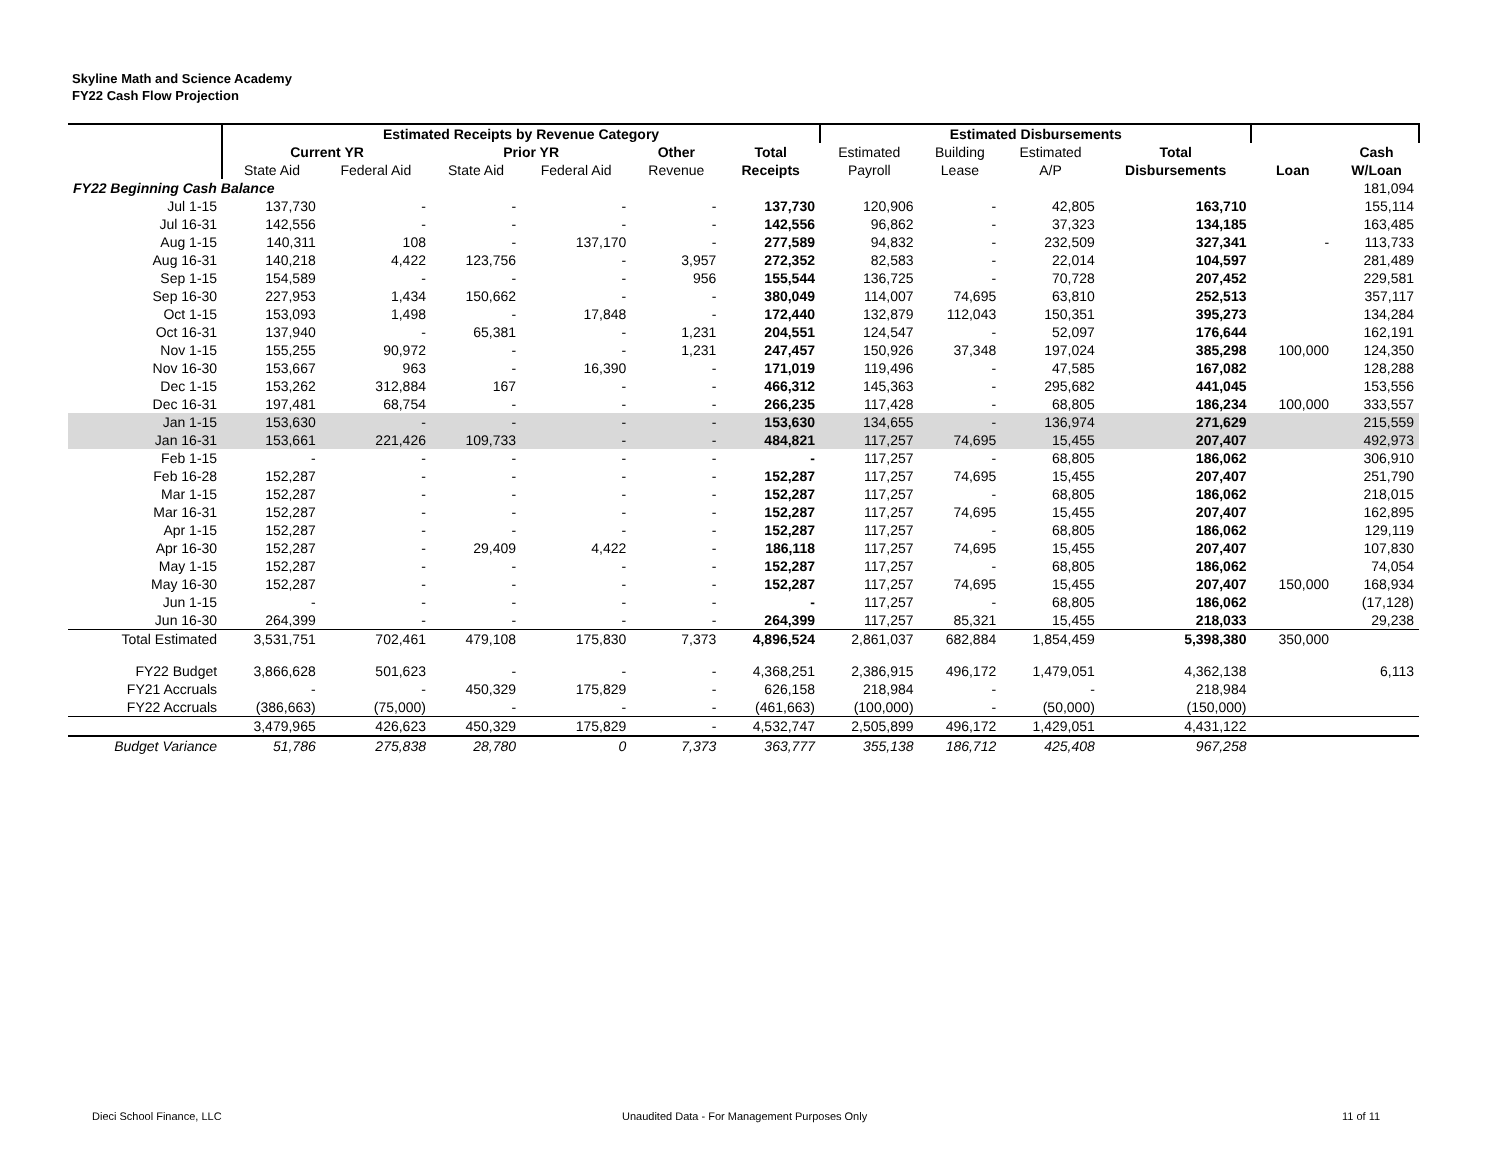Skyline Math and Science Academy
FY22 Cash Flow Projection
| | Estimated Receipts by Revenue Category | | | | | | Estimated Disbursements | | | | | |
| --- | --- | --- | --- | --- | --- | --- | --- | --- | --- | --- | --- | --- |
| | Current YR | | Prior YR | | Other | Total | Estimated | Building | Estimated | Total | | Cash |
| | State Aid | Federal Aid | State Aid | Federal Aid | Revenue | Receipts | Payroll | Lease | A/P | Disbursements | Loan | W/Loan |
| FY22 Beginning Cash Balance | | | | | | | | | | | | 181,094 |
| Jul 1-15 | 137,730 | - | - | - | - | 137,730 | 120,906 | - | 42,805 | 163,710 | | 155,114 |
| Jul 16-31 | 142,556 | - | - | - | - | 142,556 | 96,862 | - | 37,323 | 134,185 | | 163,485 |
| Aug 1-15 | 140,311 | 108 | - | 137,170 | - | 277,589 | 94,832 | - | 232,509 | 327,341 | - | 113,733 |
| Aug 16-31 | 140,218 | 4,422 | 123,756 | - | 3,957 | 272,352 | 82,583 | - | 22,014 | 104,597 | | 281,489 |
| Sep 1-15 | 154,589 | - | - | - | 956 | 155,544 | 136,725 | - | 70,728 | 207,452 | | 229,581 |
| Sep 16-30 | 227,953 | 1,434 | 150,662 | - | - | 380,049 | 114,007 | 74,695 | 63,810 | 252,513 | | 357,117 |
| Oct 1-15 | 153,093 | 1,498 | - | 17,848 | - | 172,440 | 132,879 | 112,043 | 150,351 | 395,273 | | 134,284 |
| Oct 16-31 | 137,940 | - | 65,381 | - | 1,231 | 204,551 | 124,547 | - | 52,097 | 176,644 | | 162,191 |
| Nov 1-15 | 155,255 | 90,972 | - | - | 1,231 | 247,457 | 150,926 | 37,348 | 197,024 | 385,298 | 100,000 | 124,350 |
| Nov 16-30 | 153,667 | 963 | - | 16,390 | - | 171,019 | 119,496 | - | 47,585 | 167,082 | | 128,288 |
| Dec 1-15 | 153,262 | 312,884 | 167 | - | - | 466,312 | 145,363 | - | 295,682 | 441,045 | | 153,556 |
| Dec 16-31 | 197,481 | 68,754 | - | - | - | 266,235 | 117,428 | - | 68,805 | 186,234 | 100,000 | 333,557 |
| Jan 1-15 | 153,630 | - | - | - | - | 153,630 | 134,655 | - | 136,974 | 271,629 | | 215,559 |
| Jan 16-31 | 153,661 | 221,426 | 109,733 | - | - | 484,821 | 117,257 | 74,695 | 15,455 | 207,407 | | 492,973 |
| Feb 1-15 | - | - | - | - | - | - | 117,257 | - | 68,805 | 186,062 | | 306,910 |
| Feb 16-28 | 152,287 | - | - | - | - | 152,287 | 117,257 | 74,695 | 15,455 | 207,407 | | 251,790 |
| Mar 1-15 | 152,287 | - | - | - | - | 152,287 | 117,257 | - | 68,805 | 186,062 | | 218,015 |
| Mar 16-31 | 152,287 | - | - | - | - | 152,287 | 117,257 | 74,695 | 15,455 | 207,407 | | 162,895 |
| Apr 1-15 | 152,287 | - | - | - | - | 152,287 | 117,257 | - | 68,805 | 186,062 | | 129,119 |
| Apr 16-30 | 152,287 | - | 29,409 | 4,422 | - | 186,118 | 117,257 | 74,695 | 15,455 | 207,407 | | 107,830 |
| May 1-15 | 152,287 | - | - | - | - | 152,287 | 117,257 | - | 68,805 | 186,062 | | 74,054 |
| May 16-30 | 152,287 | - | - | - | - | 152,287 | 117,257 | 74,695 | 15,455 | 207,407 | 150,000 | 168,934 |
| Jun 1-15 | - | - | - | - | - | - | 117,257 | - | 68,805 | 186,062 | | (17,128) |
| Jun 16-30 | 264,399 | - | - | - | - | 264,399 | 117,257 | 85,321 | 15,455 | 218,033 | | 29,238 |
| Total Estimated | 3,531,751 | 702,461 | 479,108 | 175,830 | 7,373 | 4,896,524 | 2,861,037 | 682,884 | 1,854,459 | 5,398,380 | 350,000 | |
| FY22 Budget | 3,866,628 | 501,623 | - | - | - | 4,368,251 | 2,386,915 | 496,172 | 1,479,051 | 4,362,138 | | 6,113 |
| FY21 Accruals | - | - | 450,329 | 175,829 | - | 626,158 | 218,984 | - | - | 218,984 | | |
| FY22 Accruals | (386,663) | (75,000) | - | - | - | (461,663) | (100,000) | - | (50,000) | (150,000) | | |
| | 3,479,965 | 426,623 | 450,329 | 175,829 | - | 4,532,747 | 2,505,899 | 496,172 | 1,429,051 | 4,431,122 | | |
| Budget Variance | 51,786 | 275,838 | 28,780 | 0 | 7,373 | 363,777 | 355,138 | 186,712 | 425,408 | 967,258 | | |
Dieci School Finance, LLC
Unaudited Data - For Management Purposes Only
11 of 11